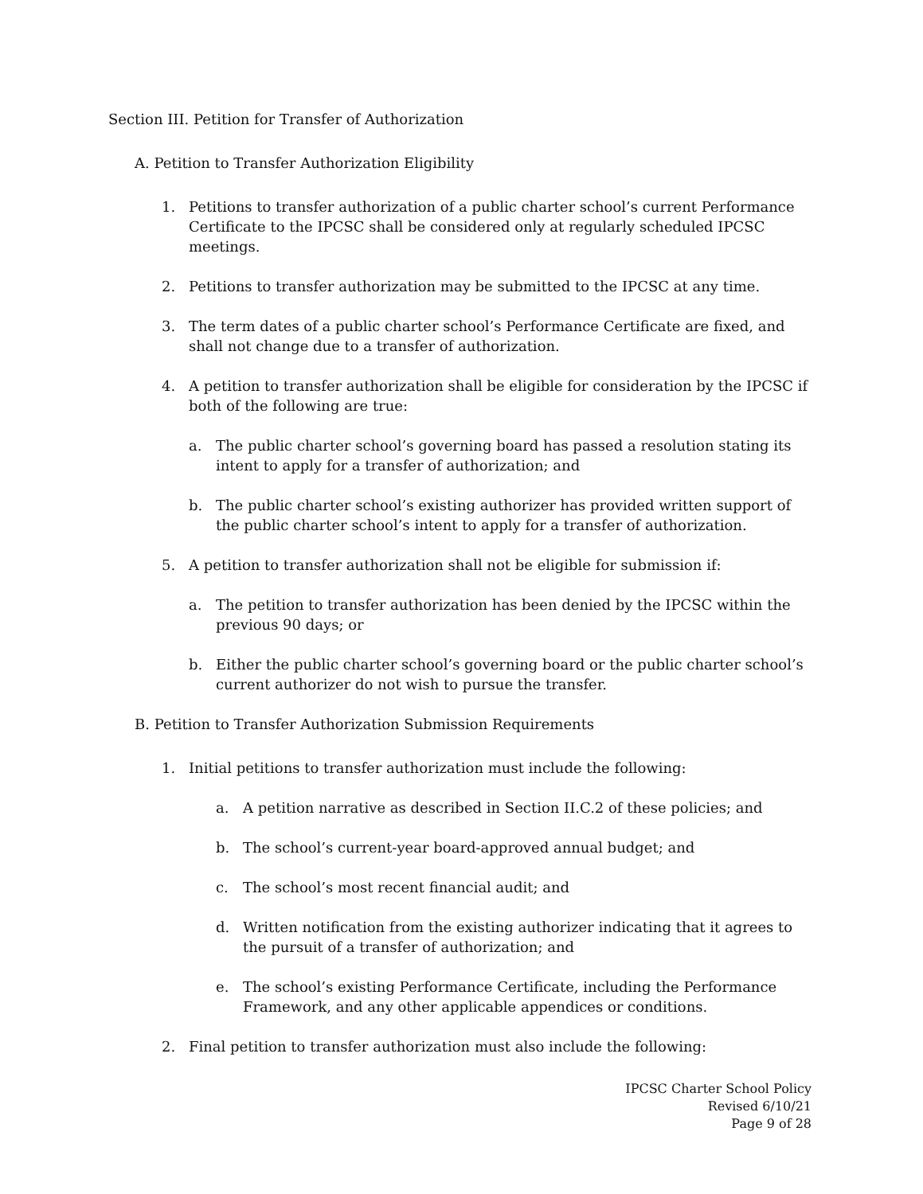Section III. Petition for Transfer of Authorization
A. Petition to Transfer Authorization Eligibility
1. Petitions to transfer authorization of a public charter school’s current Performance Certificate to the IPCSC shall be considered only at regularly scheduled IPCSC meetings.
2. Petitions to transfer authorization may be submitted to the IPCSC at any time.
3. The term dates of a public charter school’s Performance Certificate are fixed, and shall not change due to a transfer of authorization.
4. A petition to transfer authorization shall be eligible for consideration by the IPCSC if both of the following are true:
a. The public charter school’s governing board has passed a resolution stating its intent to apply for a transfer of authorization; and
b. The public charter school’s existing authorizer has provided written support of the public charter school’s intent to apply for a transfer of authorization.
5. A petition to transfer authorization shall not be eligible for submission if:
a. The petition to transfer authorization has been denied by the IPCSC within the previous 90 days; or
b. Either the public charter school’s governing board or the public charter school’s current authorizer do not wish to pursue the transfer.
B. Petition to Transfer Authorization Submission Requirements
1. Initial petitions to transfer authorization must include the following:
a. A petition narrative as described in Section II.C.2 of these policies; and
b. The school’s current-year board-approved annual budget; and
c. The school’s most recent financial audit; and
d. Written notification from the existing authorizer indicating that it agrees to the pursuit of a transfer of authorization; and
e. The school’s existing Performance Certificate, including the Performance Framework, and any other applicable appendices or conditions.
2. Final petition to transfer authorization must also include the following:
IPCSC Charter School Policy
Revised 6/10/21
Page 9 of 28